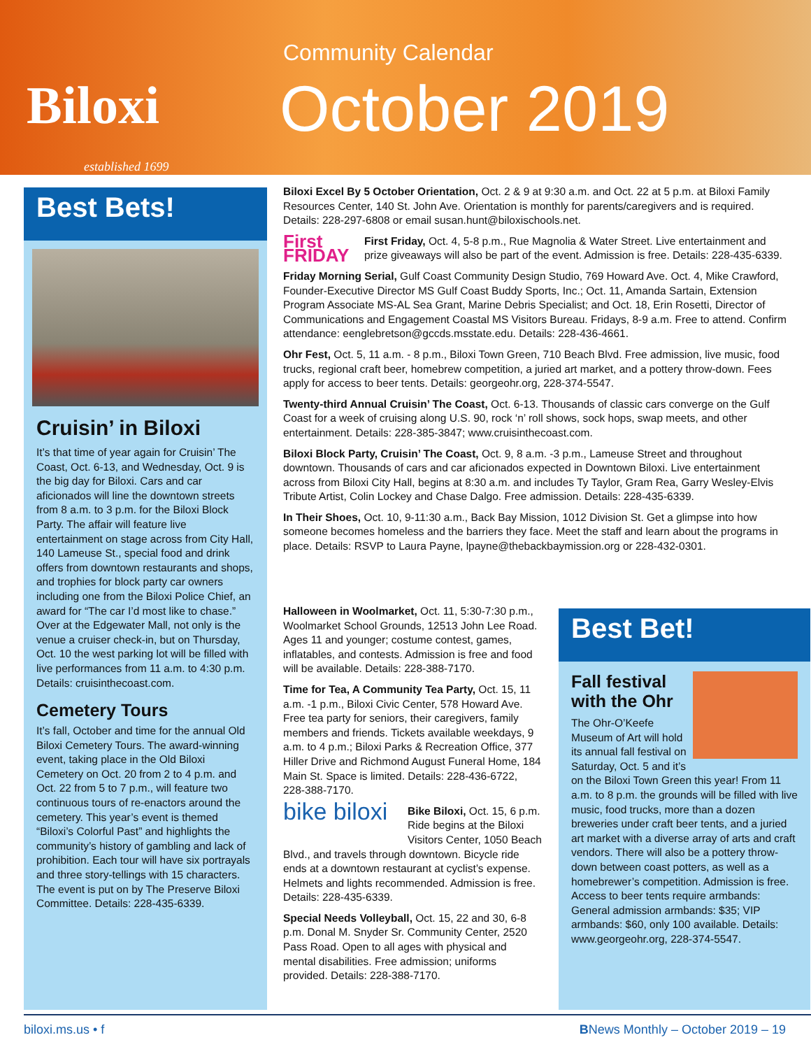Biloxi
established 1699
Community Calendar
October 2019
Best Bets!
Cruisin’ in Biloxi
It’s that time of year again for Cruisin’ The Coast, Oct. 6-13, and Wednesday, Oct. 9 is the big day for Biloxi. Cars and car aficionados will line the downtown streets from 8 a.m. to 3 p.m. for the Biloxi Block Party. The affair will feature live entertainment on stage across from City Hall, 140 Lameuse St., special food and drink offers from downtown restaurants and shops, and trophies for block party car owners including one from the Biloxi Police Chief, an award for “The car I’d most like to chase.” Over at the Edgewater Mall, not only is the venue a cruiser check-in, but on Thursday, Oct. 10 the west parking lot will be filled with live performances from 11 a.m. to 4:30 p.m. Details: cruisinthecoast.com.
Cemetery Tours
It’s fall, October and time for the annual Old Biloxi Cemetery Tours. The award-winning event, taking place in the Old Biloxi Cemetery on Oct. 20 from 2 to 4 p.m. and Oct. 22 from 5 to 7 p.m., will feature two continuous tours of re-enactors around the cemetery. This year’s event is themed “Biloxi’s Colorful Past” and highlights the community’s history of gambling and lack of prohibition. Each tour will have six portrayals and three story-tellings with 15 characters. The event is put on by The Preserve Biloxi Committee. Details: 228-435-6339.
Biloxi Excel By 5 October Orientation, Oct. 2 & 9 at 9:30 a.m. and Oct. 22 at 5 p.m. at Biloxi Family Resources Center, 140 St. John Ave. Orientation is monthly for parents/caregivers and is required. Details: 228-297-6808 or email susan.hunt@biloxischools.net.
First FRIDAY First Friday, Oct. 4, 5-8 p.m., Rue Magnolia & Water Street. Live entertainment and prize giveaways will also be part of the event. Admission is free. Details: 228-435-6339.
Friday Morning Serial, Gulf Coast Community Design Studio, 769 Howard Ave. Oct. 4, Mike Crawford, Founder-Executive Director MS Gulf Coast Buddy Sports, Inc.; Oct. 11, Amanda Sartain, Extension Program Associate MS-AL Sea Grant, Marine Debris Specialist; and Oct. 18, Erin Rosetti, Director of Communications and Engagement Coastal MS Visitors Bureau. Fridays, 8-9 a.m. Free to attend. Confirm attendance: eenglebretson@gccds.msstate.edu. Details: 228-436-4661.
Ohr Fest, Oct. 5, 11 a.m. - 8 p.m., Biloxi Town Green, 710 Beach Blvd. Free admission, live music, food trucks, regional craft beer, homebrew competition, a juried art market, and a pottery throw-down. Fees apply for access to beer tents. Details: georgeohr.org, 228-374-5547.
Twenty-third Annual Cruisin’ The Coast, Oct. 6-13. Thousands of classic cars converge on the Gulf Coast for a week of cruising along U.S. 90, rock ‘n’ roll shows, sock hops, swap meets, and other entertainment. Details: 228-385-3847; www.cruisinthecoast.com.
Biloxi Block Party, Cruisin’ The Coast, Oct. 9, 8 a.m. -3 p.m., Lameuse Street and throughout downtown. Thousands of cars and car aficionados expected in Downtown Biloxi. Live entertainment across from Biloxi City Hall, begins at 8:30 a.m. and includes Ty Taylor, Gram Rea, Garry Wesley-Elvis Tribute Artist, Colin Lockey and Chase Dalgo. Free admission. Details: 228-435-6339.
In Their Shoes, Oct. 10, 9-11:30 a.m., Back Bay Mission, 1012 Division St. Get a glimpse into how someone becomes homeless and the barriers they face. Meet the staff and learn about the programs in place. Details: RSVP to Laura Payne, lpayne@thebackbaymission.org or 228-432-0301.
Halloween in Woolmarket, Oct. 11, 5:30-7:30 p.m., Woolmarket School Grounds, 12513 John Lee Road. Ages 11 and younger; costume contest, games, inflatables, and contests. Admission is free and food will be available. Details: 228-388-7170.
Time for Tea, A Community Tea Party, Oct. 15, 11 a.m. -1 p.m., Biloxi Civic Center, 578 Howard Ave. Free tea party for seniors, their caregivers, family members and friends. Tickets available weekdays, 9 a.m. to 4 p.m.; Biloxi Parks & Recreation Office, 377 Hiller Drive and Richmond August Funeral Home, 184 Main St. Space is limited. Details: 228-436-6722, 228-388-7170.
bike biloxi Bike Biloxi, Oct. 15, 6 p.m. Ride begins at the Biloxi Visitors Center, 1050 Beach Blvd., and travels through downtown. Bicycle ride ends at a downtown restaurant at cyclist’s expense. Helmets and lights recommended. Admission is free. Details: 228-435-6339.
Special Needs Volleyball, Oct. 15, 22 and 30, 6-8 p.m. Donal M. Snyder Sr. Community Center, 2520 Pass Road. Open to all ages with physical and mental disabilities. Free admission; uniforms provided. Details: 228-388-7170.
Best Bet!
Fall festival with the Ohr
The Ohr-O’Keefe Museum of Art will hold its annual fall festival on Saturday, Oct. 5 and it’s on the Biloxi Town Green this year! From 11 a.m. to 8 p.m. the grounds will be filled with live music, food trucks, more than a dozen breweries under craft beer tents, and a juried art market with a diverse array of arts and craft vendors. There will also be a pottery throw-down between coast potters, as well as a homebrewer’s competition. Admission is free. Access to beer tents require armbands: General admission armbands: $35; VIP armbands: $60, only 100 available. Details: www.georgeohr.org, 228-374-5547.
biloxi.ms.us • f BNews Monthly – October 2019 – 19